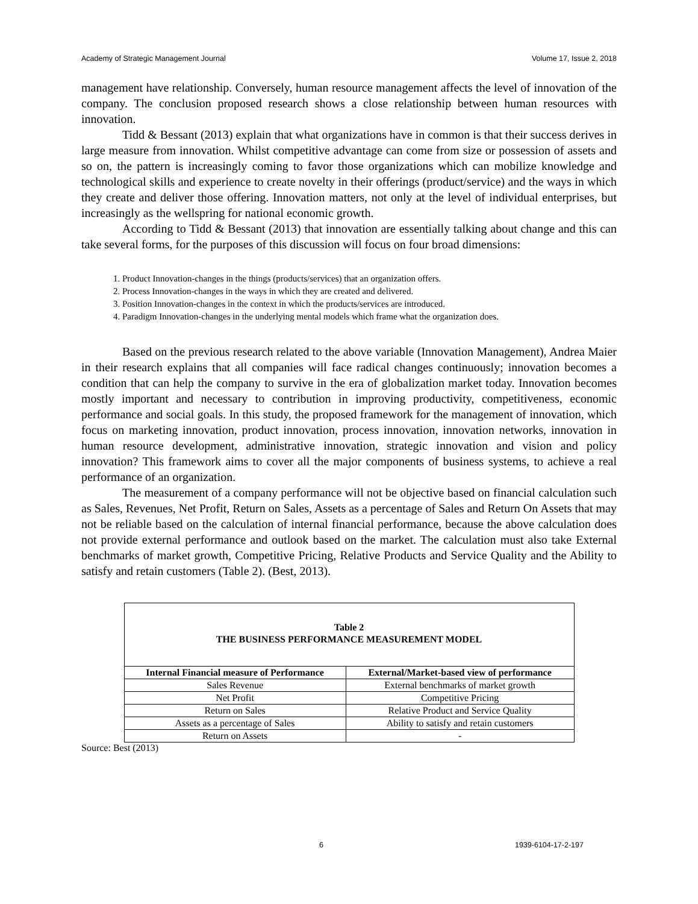Academy of Strategic Management Journal Volume 17, Issue 2, 2018
management have relationship. Conversely, human resource management affects the level of innovation of the company. The conclusion proposed research shows a close relationship between human resources with innovation.
Tidd & Bessant (2013) explain that what organizations have in common is that their success derives in large measure from innovation. Whilst competitive advantage can come from size or possession of assets and so on, the pattern is increasingly coming to favor those organizations which can mobilize knowledge and technological skills and experience to create novelty in their offerings (product/service) and the ways in which they create and deliver those offering. Innovation matters, not only at the level of individual enterprises, but increasingly as the wellspring for national economic growth.
According to Tidd & Bessant (2013) that innovation are essentially talking about change and this can take several forms, for the purposes of this discussion will focus on four broad dimensions:
1. Product Innovation-changes in the things (products/services) that an organization offers.
2. Process Innovation-changes in the ways in which they are created and delivered.
3. Position Innovation-changes in the context in which the products/services are introduced.
4. Paradigm Innovation-changes in the underlying mental models which frame what the organization does.
Based on the previous research related to the above variable (Innovation Management), Andrea Maier in their research explains that all companies will face radical changes continuously; innovation becomes a condition that can help the company to survive in the era of globalization market today. Innovation becomes mostly important and necessary to contribution in improving productivity, competitiveness, economic performance and social goals. In this study, the proposed framework for the management of innovation, which focus on marketing innovation, product innovation, process innovation, innovation networks, innovation in human resource development, administrative innovation, strategic innovation and vision and policy innovation? This framework aims to cover all the major components of business systems, to achieve a real performance of an organization.
The measurement of a company performance will not be objective based on financial calculation such as Sales, Revenues, Net Profit, Return on Sales, Assets as a percentage of Sales and Return On Assets that may not be reliable based on the calculation of internal financial performance, because the above calculation does not provide external performance and outlook based on the market. The calculation must also take External benchmarks of market growth, Competitive Pricing, Relative Products and Service Quality and the Ability to satisfy and retain customers (Table 2). (Best, 2013).
| Table 2 THE BUSINESS PERFORMANCE MEASUREMENT MODEL | |
| Internal Financial measure of Performance | External/Market-based view of performance |
| Sales Revenue | External benchmarks of market growth |
| Net Profit | Competitive Pricing |
| Return on Sales | Relative Product and Service Quality |
| Assets as a percentage of Sales | Ability to satisfy and retain customers |
| Return on Assets | - |
Source: Best (2013)
6 1939-6104-17-2-197